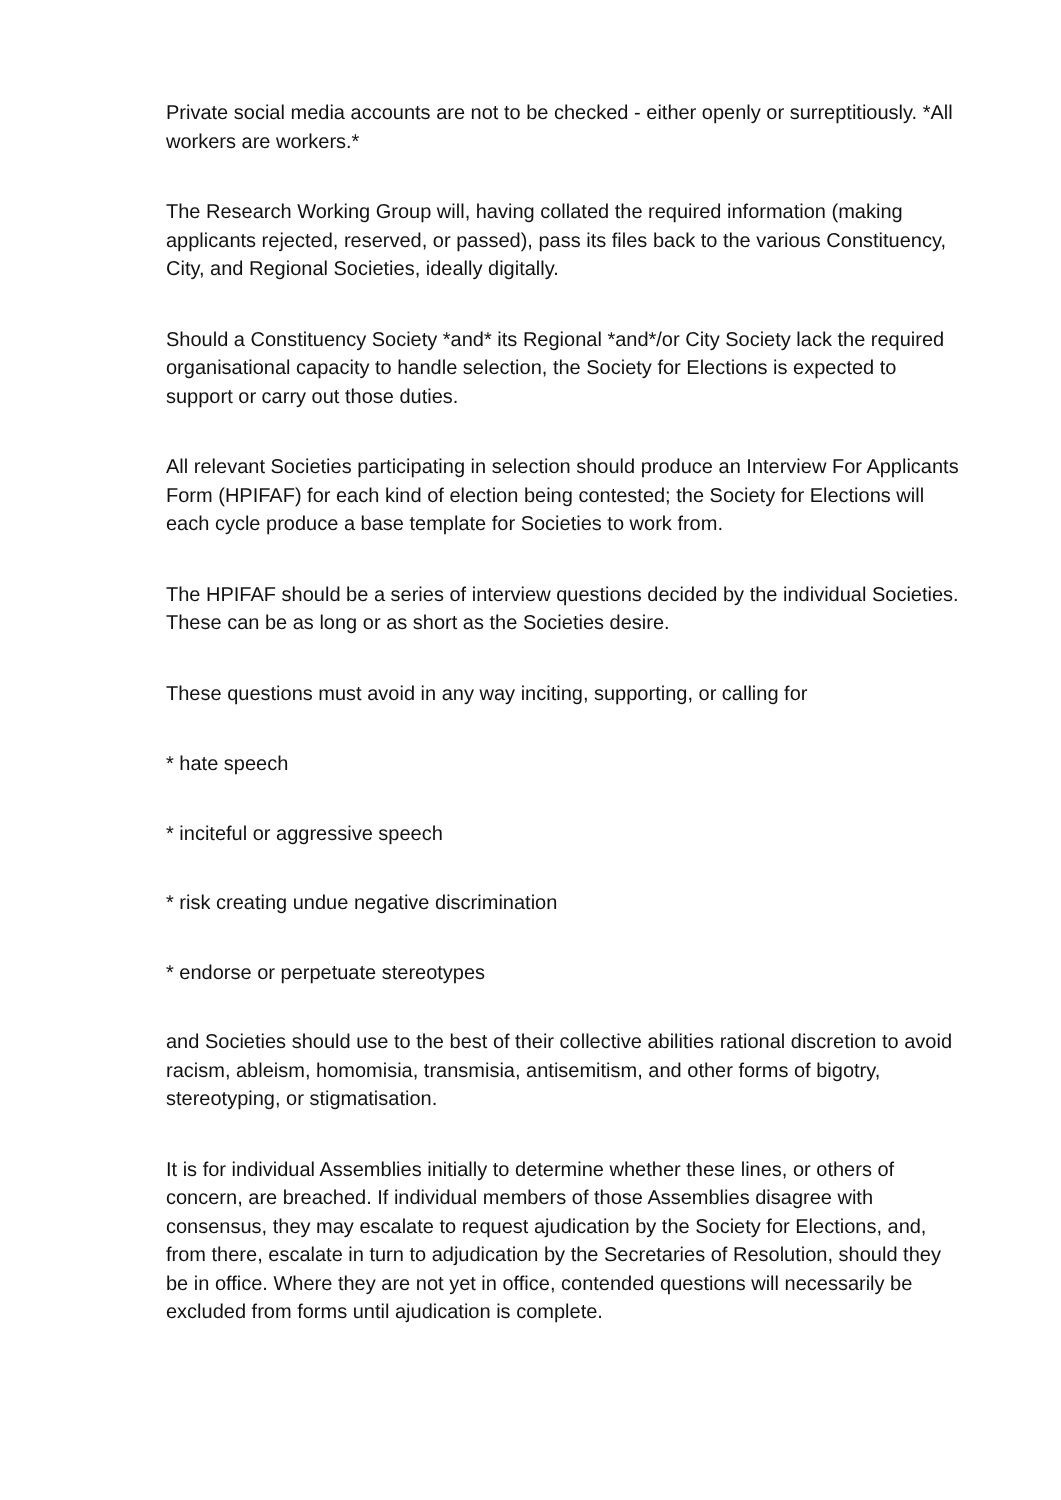Private social media accounts are not to be checked - either openly or surreptitiously. *All workers are workers.*
The Research Working Group will, having collated the required information (making applicants rejected, reserved, or passed), pass its files back to the various Constituency, City, and Regional Societies, ideally digitally.
Should a Constituency Society *and* its Regional *and*/or City Society lack the required organisational capacity to handle selection, the Society for Elections is expected to support or carry out those duties.
All relevant Societies participating in selection should produce an Interview For Applicants Form (HPIFAF) for each kind of election being contested; the Society for Elections will each cycle produce a base template for Societies to work from.
The HPIFAF should be a series of interview questions decided by the individual Societies. These can be as long or as short as the Societies desire.
These questions must avoid in any way inciting, supporting, or calling for
* hate speech
* inciteful or aggressive speech
* risk creating undue negative discrimination
* endorse or perpetuate stereotypes
and Societies should use to the best of their collective abilities rational discretion to avoid racism, ableism, homomisia, transmisia, antisemitism, and other forms of bigotry, stereotyping, or stigmatisation.
It is for individual Assemblies initially to determine whether these lines, or others of concern, are breached. If individual members of those Assemblies disagree with consensus, they may escalate to request ajudication by the Society for Elections, and, from there, escalate in turn to adjudication by the Secretaries of Resolution, should they be in office. Where they are not yet in office, contended questions will necessarily be excluded from forms until ajudication is complete.